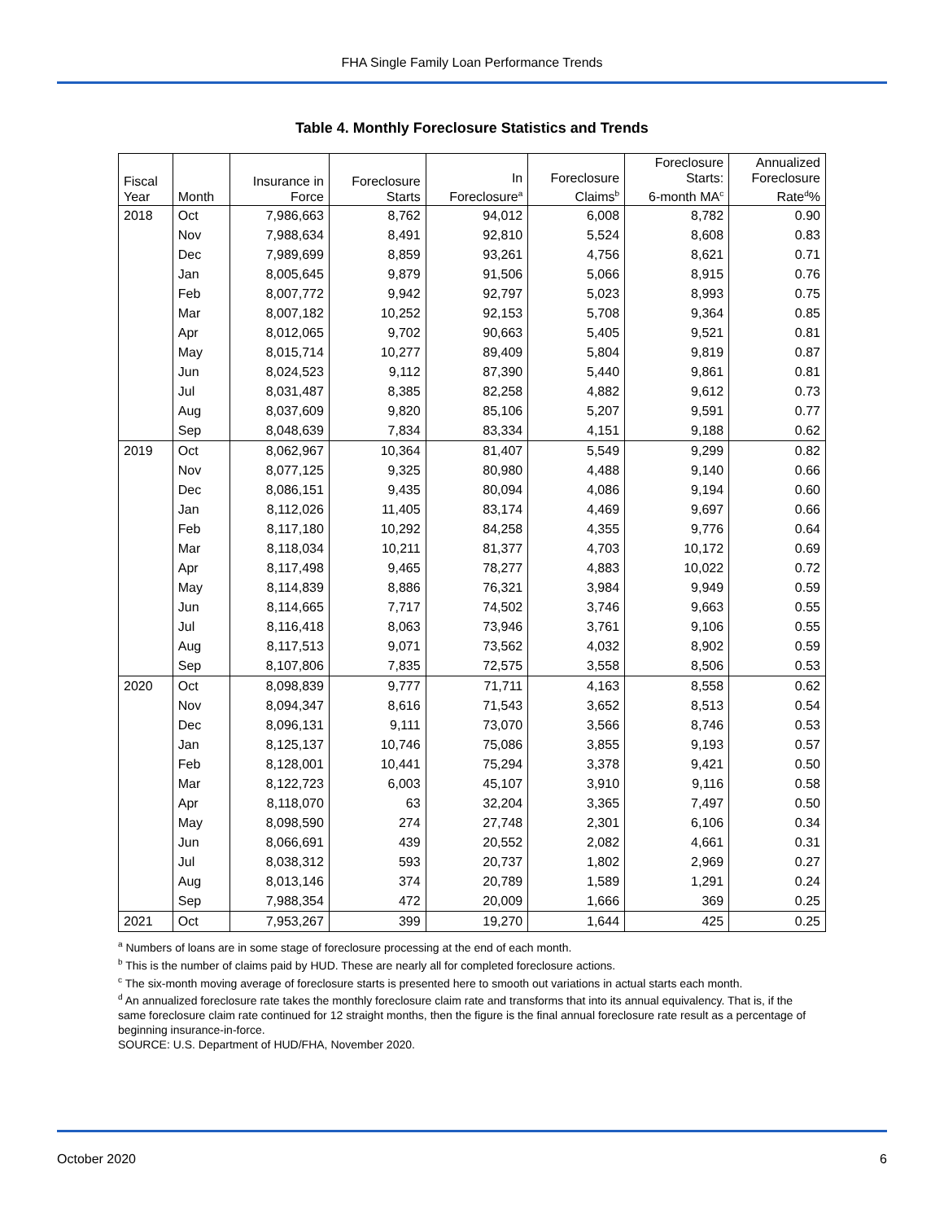FHA Single Family Loan Performance Trends
Table 4. Monthly Foreclosure Statistics and Trends
| Fiscal Year | Month | Insurance in Force | Foreclosure Starts | In Foreclosure<sup>a</sup> | Foreclosure Claims<sup>b</sup> | Foreclosure Starts: 6-month MA<sup>c</sup> | Annualized Foreclosure Rate<sup>d</sup>% |
| --- | --- | --- | --- | --- | --- | --- | --- |
| 2018 | Oct | 7,986,663 | 8,762 | 94,012 | 6,008 | 8,782 | 0.90 |
| | Nov | 7,988,634 | 8,491 | 92,810 | 5,524 | 8,608 | 0.83 |
| | Dec | 7,989,699 | 8,859 | 93,261 | 4,756 | 8,621 | 0.71 |
| | Jan | 8,005,645 | 9,879 | 91,506 | 5,066 | 8,915 | 0.76 |
| | Feb | 8,007,772 | 9,942 | 92,797 | 5,023 | 8,993 | 0.75 |
| | Mar | 8,007,182 | 10,252 | 92,153 | 5,708 | 9,364 | 0.85 |
| | Apr | 8,012,065 | 9,702 | 90,663 | 5,405 | 9,521 | 0.81 |
| | May | 8,015,714 | 10,277 | 89,409 | 5,804 | 9,819 | 0.87 |
| | Jun | 8,024,523 | 9,112 | 87,390 | 5,440 | 9,861 | 0.81 |
| | Jul | 8,031,487 | 8,385 | 82,258 | 4,882 | 9,612 | 0.73 |
| | Aug | 8,037,609 | 9,820 | 85,106 | 5,207 | 9,591 | 0.77 |
| | Sep | 8,048,639 | 7,834 | 83,334 | 4,151 | 9,188 | 0.62 |
| 2019 | Oct | 8,062,967 | 10,364 | 81,407 | 5,549 | 9,299 | 0.82 |
| | Nov | 8,077,125 | 9,325 | 80,980 | 4,488 | 9,140 | 0.66 |
| | Dec | 8,086,151 | 9,435 | 80,094 | 4,086 | 9,194 | 0.60 |
| | Jan | 8,112,026 | 11,405 | 83,174 | 4,469 | 9,697 | 0.66 |
| | Feb | 8,117,180 | 10,292 | 84,258 | 4,355 | 9,776 | 0.64 |
| | Mar | 8,118,034 | 10,211 | 81,377 | 4,703 | 10,172 | 0.69 |
| | Apr | 8,117,498 | 9,465 | 78,277 | 4,883 | 10,022 | 0.72 |
| | May | 8,114,839 | 8,886 | 76,321 | 3,984 | 9,949 | 0.59 |
| | Jun | 8,114,665 | 7,717 | 74,502 | 3,746 | 9,663 | 0.55 |
| | Jul | 8,116,418 | 8,063 | 73,946 | 3,761 | 9,106 | 0.55 |
| | Aug | 8,117,513 | 9,071 | 73,562 | 4,032 | 8,902 | 0.59 |
| | Sep | 8,107,806 | 7,835 | 72,575 | 3,558 | 8,506 | 0.53 |
| 2020 | Oct | 8,098,839 | 9,777 | 71,711 | 4,163 | 8,558 | 0.62 |
| | Nov | 8,094,347 | 8,616 | 71,543 | 3,652 | 8,513 | 0.54 |
| | Dec | 8,096,131 | 9,111 | 73,070 | 3,566 | 8,746 | 0.53 |
| | Jan | 8,125,137 | 10,746 | 75,086 | 3,855 | 9,193 | 0.57 |
| | Feb | 8,128,001 | 10,441 | 75,294 | 3,378 | 9,421 | 0.50 |
| | Mar | 8,122,723 | 6,003 | 45,107 | 3,910 | 9,116 | 0.58 |
| | Apr | 8,118,070 | 63 | 32,204 | 3,365 | 7,497 | 0.50 |
| | May | 8,098,590 | 274 | 27,748 | 2,301 | 6,106 | 0.34 |
| | Jun | 8,066,691 | 439 | 20,552 | 2,082 | 4,661 | 0.31 |
| | Jul | 8,038,312 | 593 | 20,737 | 1,802 | 2,969 | 0.27 |
| | Aug | 8,013,146 | 374 | 20,789 | 1,589 | 1,291 | 0.24 |
| | Sep | 7,988,354 | 472 | 20,009 | 1,666 | 369 | 0.25 |
| 2021 | Oct | 7,953,267 | 399 | 19,270 | 1,644 | 425 | 0.25 |
<sup>a</sup> Numbers of loans are in some stage of foreclosure processing at the end of each month.
<sup>b</sup> This is the number of claims paid by HUD. These are nearly all for completed foreclosure actions.
<sup>c</sup> The six-month moving average of foreclosure starts is presented here to smooth out variations in actual starts each month.
<sup>d</sup> An annualized foreclosure rate takes the monthly foreclosure claim rate and transforms that into its annual equivalency. That is, if the same foreclosure claim rate continued for 12 straight months, then the figure is the final annual foreclosure rate result as a percentage of beginning insurance-in-force.
SOURCE: U.S. Department of HUD/FHA, November 2020.
October 2020 6